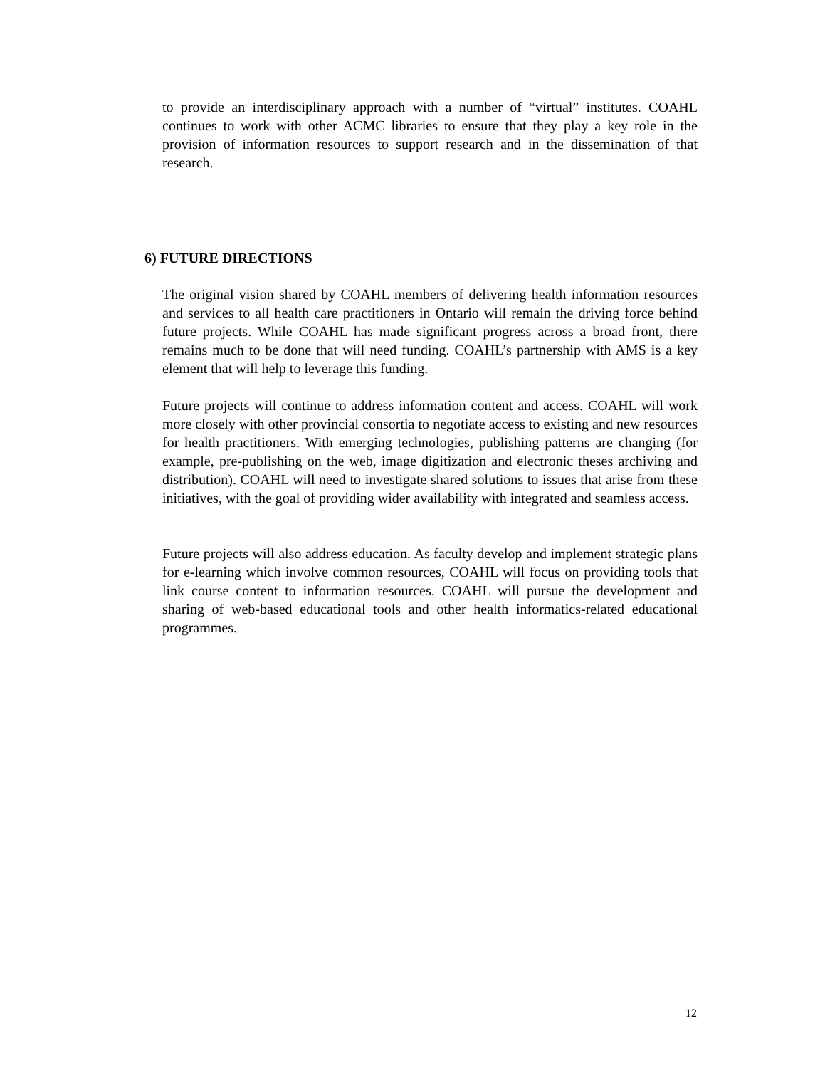to provide an interdisciplinary approach with a number of “virtual” institutes. COAHL continues to work with other ACMC libraries to ensure that they play a key role in the provision of information resources to support research and in the dissemination of that research.
6) FUTURE DIRECTIONS
The original vision shared by COAHL members of delivering health information resources and services to all health care practitioners in Ontario will remain the driving force behind future projects. While COAHL has made significant progress across a broad front, there remains much to be done that will need funding. COAHL’s partnership with AMS is a key element that will help to leverage this funding.
Future projects will continue to address information content and access. COAHL will work more closely with other provincial consortia to negotiate access to existing and new resources for health practitioners. With emerging technologies, publishing patterns are changing (for example, pre-publishing on the web, image digitization and electronic theses archiving and distribution). COAHL will need to investigate shared solutions to issues that arise from these initiatives, with the goal of providing wider availability with integrated and seamless access.
Future projects will also address education. As faculty develop and implement strategic plans for e-learning which involve common resources, COAHL will focus on providing tools that link course content to information resources. COAHL will pursue the development and sharing of web-based educational tools and other health informatics-related educational programmes.
12